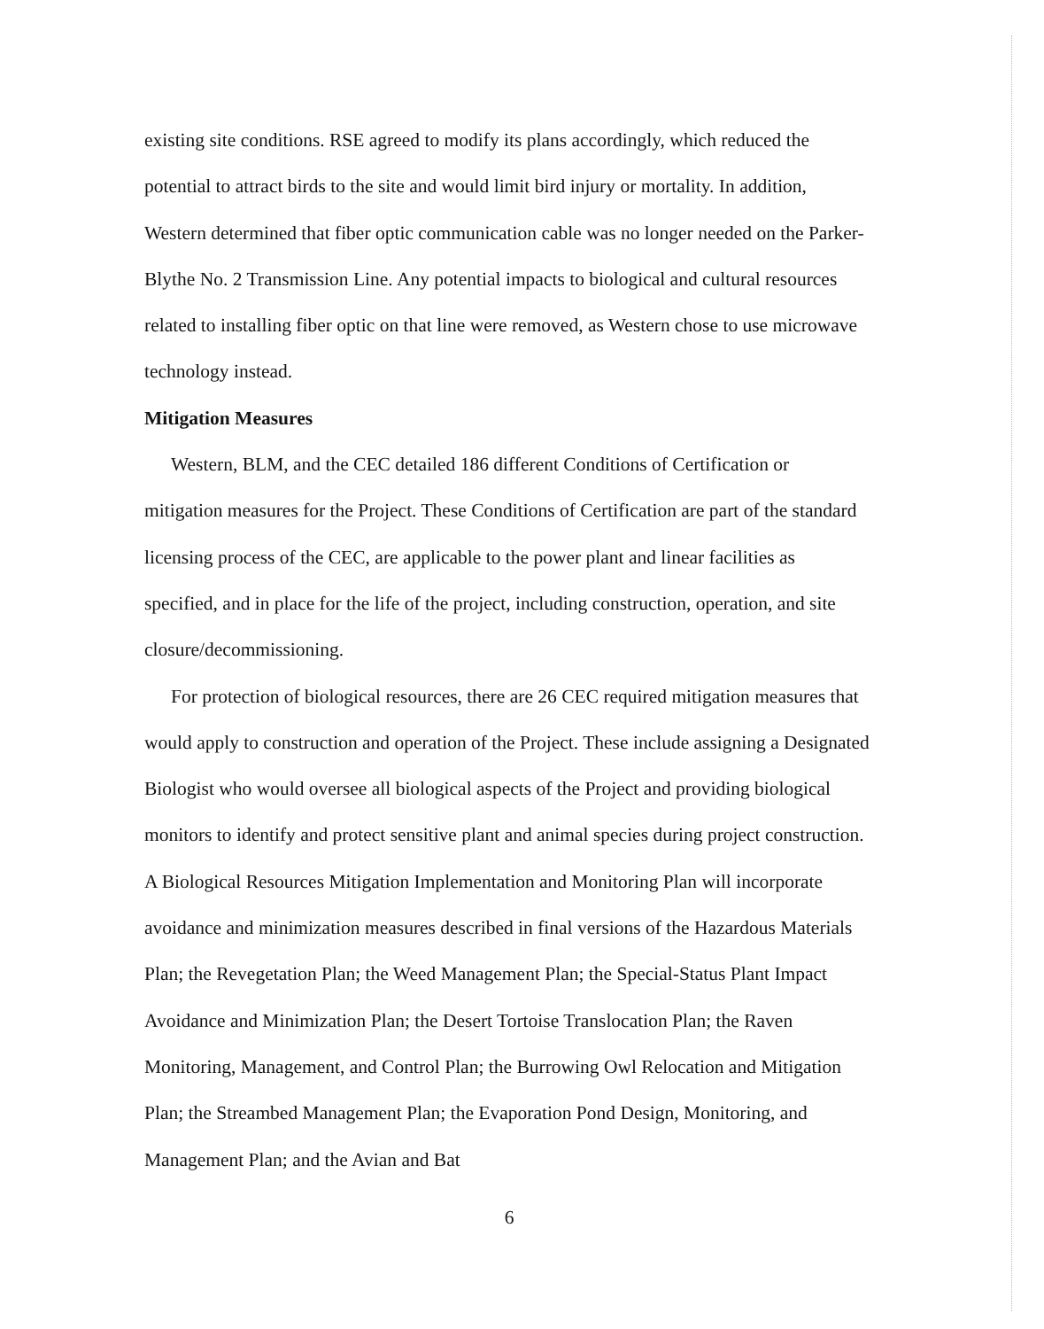existing site conditions. RSE agreed to modify its plans accordingly, which reduced the potential to attract birds to the site and would limit bird injury or mortality. In addition, Western determined that fiber optic communication cable was no longer needed on the Parker-Blythe No. 2 Transmission Line. Any potential impacts to biological and cultural resources related to installing fiber optic on that line were removed, as Western chose to use microwave technology instead.
Mitigation Measures
Western, BLM, and the CEC detailed 186 different Conditions of Certification or mitigation measures for the Project. These Conditions of Certification are part of the standard licensing process of the CEC, are applicable to the power plant and linear facilities as specified, and in place for the life of the project, including construction, operation, and site closure/decommissioning.
For protection of biological resources, there are 26 CEC required mitigation measures that would apply to construction and operation of the Project. These include assigning a Designated Biologist who would oversee all biological aspects of the Project and providing biological monitors to identify and protect sensitive plant and animal species during project construction. A Biological Resources Mitigation Implementation and Monitoring Plan will incorporate avoidance and minimization measures described in final versions of the Hazardous Materials Plan; the Revegetation Plan; the Weed Management Plan; the Special-Status Plant Impact Avoidance and Minimization Plan; the Desert Tortoise Translocation Plan; the Raven Monitoring, Management, and Control Plan; the Burrowing Owl Relocation and Mitigation Plan; the Streambed Management Plan; the Evaporation Pond Design, Monitoring, and Management Plan; and the Avian and Bat
6